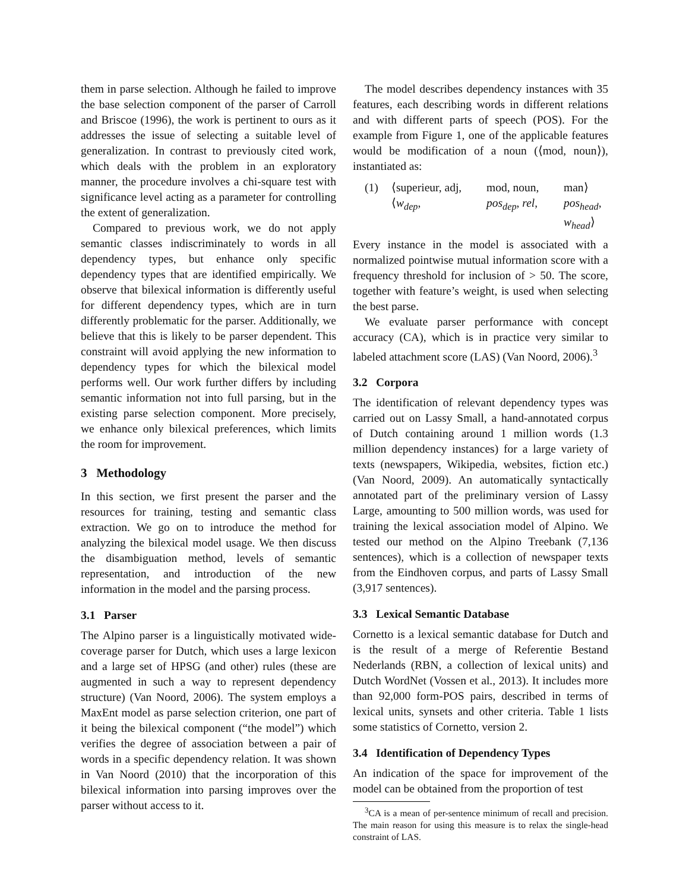them in parse selection. Although he failed to improve the base selection component of the parser of Carroll and Briscoe (1996), the work is pertinent to ours as it addresses the issue of selecting a suitable level of generalization. In contrast to previously cited work, which deals with the problem in an exploratory manner, the procedure involves a chi-square test with significance level acting as a parameter for controlling the extent of generalization.
Compared to previous work, we do not apply semantic classes indiscriminately to words in all dependency types, but enhance only specific dependency types that are identified empirically. We observe that bilexical information is differently useful for different dependency types, which are in turn differently problematic for the parser. Additionally, we believe that this is likely to be parser dependent. This constraint will avoid applying the new information to dependency types for which the bilexical model performs well. Our work further differs by including semantic information not into full parsing, but in the existing parse selection component. More precisely, we enhance only bilexical preferences, which limits the room for improvement.
3 Methodology
In this section, we first present the parser and the resources for training, testing and semantic class extraction. We go on to introduce the method for analyzing the bilexical model usage. We then discuss the disambiguation method, levels of semantic representation, and introduction of the new information in the model and the parsing process.
3.1 Parser
The Alpino parser is a linguistically motivated wide-coverage parser for Dutch, which uses a large lexicon and a large set of HPSG (and other) rules (these are augmented in such a way to represent dependency structure) (Van Noord, 2006). The system employs a MaxEnt model as parse selection criterion, one part of it being the bilexical component (“the model”) which verifies the degree of association between a pair of words in a specific dependency relation. It was shown in Van Noord (2010) that the incorporation of this bilexical information into parsing improves over the parser without access to it.
The model describes dependency instances with 35 features, each describing words in different relations and with different parts of speech (POS). For the example from Figure 1, one of the applicable features would be modification of a noun (⟨mod, noun⟩), instantiated as:
(1) ⟨superieur, adj, mod, noun, man⟩ ⟨w<sub>dep</sub>, pos<sub>dep</sub>, rel, pos<sub>head</sub>, w<sub>head</sub>⟩
Every instance in the model is associated with a normalized pointwise mutual information score with a frequency threshold for inclusion of > 50. The score, together with feature’s weight, is used when selecting the best parse.
We evaluate parser performance with concept accuracy (CA), which is in practice very similar to labeled attachment score (LAS) (Van Noord, 2006).<sup>3</sup>
3.2 Corpora
The identification of relevant dependency types was carried out on Lassy Small, a hand-annotated corpus of Dutch containing around 1 million words (1.3 million dependency instances) for a large variety of texts (newspapers, Wikipedia, websites, fiction etc.) (Van Noord, 2009). An automatically syntactically annotated part of the preliminary version of Lassy Large, amounting to 500 million words, was used for training the lexical association model of Alpino. We tested our method on the Alpino Treebank (7,136 sentences), which is a collection of newspaper texts from the Eindhoven corpus, and parts of Lassy Small (3,917 sentences).
3.3 Lexical Semantic Database
Cornetto is a lexical semantic database for Dutch and is the result of a merge of Referentie Bestand Nederlands (RBN, a collection of lexical units) and Dutch WordNet (Vossen et al., 2013). It includes more than 92,000 form-POS pairs, described in terms of lexical units, synsets and other criteria. Table 1 lists some statistics of Cornetto, version 2.
3.4 Identification of Dependency Types
An indication of the space for improvement of the model can be obtained from the proportion of test
<sup>3</sup> CA is a mean of per-sentence minimum of recall and precision. The main reason for using this measure is to relax the single-head constraint of LAS.